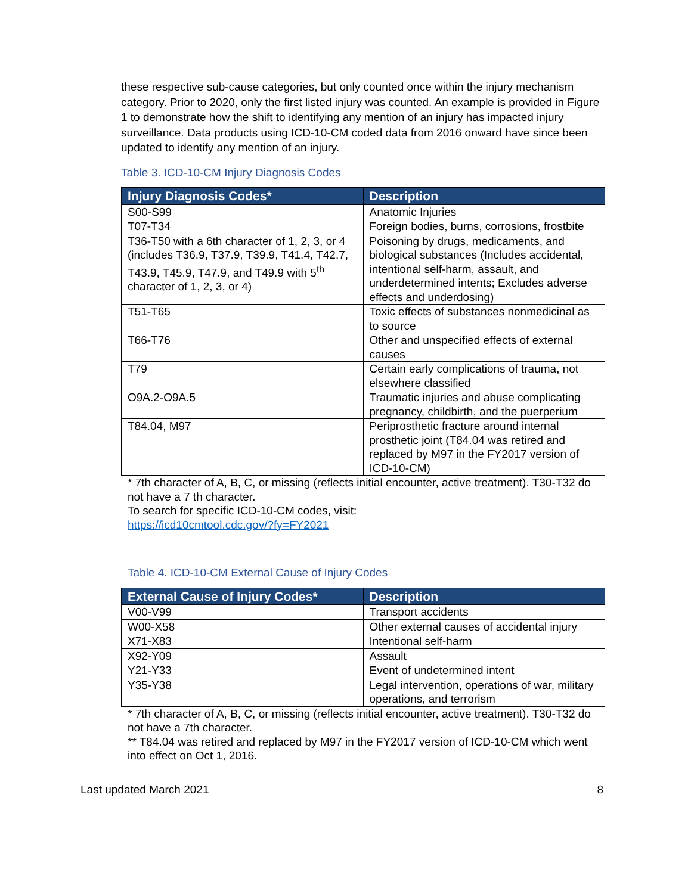these respective sub-cause categories, but only counted once within the injury mechanism category. Prior to 2020, only the first listed injury was counted. An example is provided in Figure 1 to demonstrate how the shift to identifying any mention of an injury has impacted injury surveillance. Data products using ICD-10-CM coded data from 2016 onward have since been updated to identify any mention of an injury.
Table 3. ICD-10-CM Injury Diagnosis Codes
| Injury Diagnosis Codes* | Description |
| --- | --- |
| S00-S99 | Anatomic Injuries |
| T07-T34 | Foreign bodies, burns, corrosions, frostbite |
| T36-T50 with a 6th character of 1, 2, 3, or 4 (includes T36.9, T37.9, T39.9, T41.4, T42.7, T43.9, T45.9, T47.9, and T49.9 with 5<sup>th</sup> character of 1, 2, 3, or 4) | Poisoning by drugs, medicaments, and biological substances (Includes accidental, intentional self-harm, assault, and underdetermined intents; Excludes adverse effects and underdosing) |
| T51-T65 | Toxic effects of substances nonmedicinal as to source |
| T66-T76 | Other and unspecified effects of external causes |
| T79 | Certain early complications of trauma, not elsewhere classified |
| O9A.2-O9A.5 | Traumatic injuries and abuse complicating pregnancy, childbirth, and the puerperium |
| T84.04, M97 | Periprosthetic fracture around internal prosthetic joint (T84.04 was retired and replaced by M97 in the FY2017 version of ICD-10-CM) |
* 7th character of A, B, C, or missing (reflects initial encounter, active treatment). T30-T32 do not have a 7 th character.
To search for specific ICD-10-CM codes, visit:
https://icd10cmtool.cdc.gov/?fy=FY2021
Table 4. ICD-10-CM External Cause of Injury Codes
| External Cause of Injury Codes* | Description |
| --- | --- |
| V00-V99 | Transport accidents |
| W00-X58 | Other external causes of accidental injury |
| X71-X83 | Intentional self-harm |
| X92-Y09 | Assault |
| Y21-Y33 | Event of undetermined intent |
| Y35-Y38 | Legal intervention, operations of war, military operations, and terrorism |
* 7th character of A, B, C, or missing (reflects initial encounter, active treatment). T30-T32 do not have a 7th character.
** T84.04 was retired and replaced by M97 in the FY2017 version of ICD-10-CM which went into effect on Oct 1, 2016.
Last updated March 2021 8